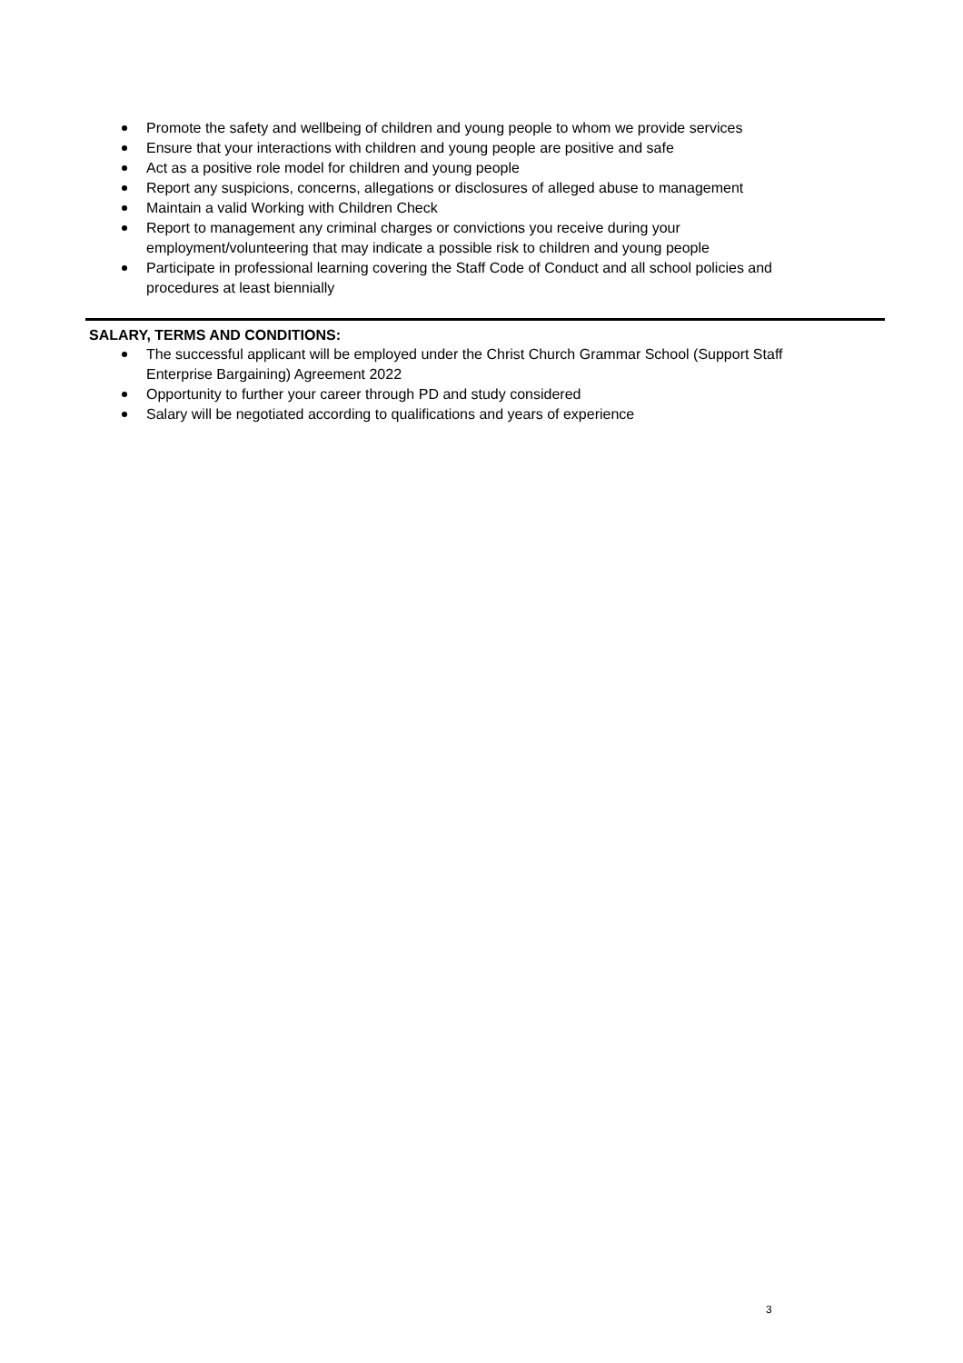Promote the safety and wellbeing of children and young people to whom we provide services
Ensure that your interactions with children and young people are positive and safe
Act as a positive role model for children and young people
Report any suspicions, concerns, allegations or disclosures of alleged abuse to management
Maintain a valid Working with Children Check
Report to management any criminal charges or convictions you receive during your employment/volunteering that may indicate a possible risk to children and young people
Participate in professional learning covering the Staff Code of Conduct and all school policies and procedures at least biennially
SALARY, TERMS AND CONDITIONS:
The successful applicant will be employed under the Christ Church Grammar School (Support Staff Enterprise Bargaining) Agreement 2022
Opportunity to further your career through PD and study considered
Salary will be negotiated according to qualifications and years of experience
3